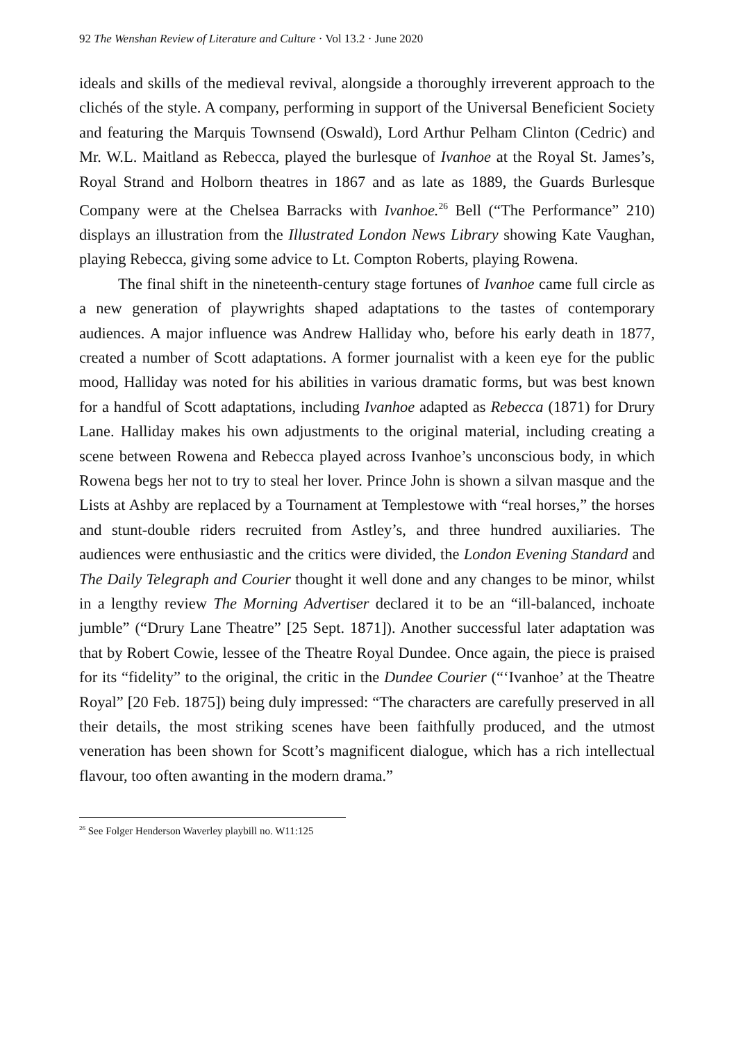92 The Wenshan Review of Literature and Culture · Vol 13.2 · June 2020
ideals and skills of the medieval revival, alongside a thoroughly irreverent approach to the clichés of the style. A company, performing in support of the Universal Beneficient Society and featuring the Marquis Townsend (Oswald), Lord Arthur Pelham Clinton (Cedric) and Mr. W.L. Maitland as Rebecca, played the burlesque of Ivanhoe at the Royal St. James’s, Royal Strand and Holborn theatres in 1867 and as late as 1889, the Guards Burlesque Company were at the Chelsea Barracks with Ivanhoe.<sup>26</sup> Bell (“The Performance” 210) displays an illustration from the Illustrated London News Library showing Kate Vaughan, playing Rebecca, giving some advice to Lt. Compton Roberts, playing Rowena.
The final shift in the nineteenth-century stage fortunes of Ivanhoe came full circle as a new generation of playwrights shaped adaptations to the tastes of contemporary audiences. A major influence was Andrew Halliday who, before his early death in 1877, created a number of Scott adaptations. A former journalist with a keen eye for the public mood, Halliday was noted for his abilities in various dramatic forms, but was best known for a handful of Scott adaptations, including Ivanhoe adapted as Rebecca (1871) for Drury Lane. Halliday makes his own adjustments to the original material, including creating a scene between Rowena and Rebecca played across Ivanhoe’s unconscious body, in which Rowena begs her not to try to steal her lover. Prince John is shown a silvan masque and the Lists at Ashby are replaced by a Tournament at Templestowe with “real horses,” the horses and stunt-double riders recruited from Astley’s, and three hundred auxiliaries. The audiences were enthusiastic and the critics were divided, the London Evening Standard and The Daily Telegraph and Courier thought it well done and any changes to be minor, whilst in a lengthy review The Morning Advertiser declared it to be an “ill-balanced, inchoate jumble” (“Drury Lane Theatre” [25 Sept. 1871]). Another successful later adaptation was that by Robert Cowie, lessee of the Theatre Royal Dundee. Once again, the piece is praised for its “fidelity” to the original, the critic in the Dundee Courier (“‘Ivanhoe’ at the Theatre Royal” [20 Feb. 1875]) being duly impressed: “The characters are carefully preserved in all their details, the most striking scenes have been faithfully produced, and the utmost veneration has been shown for Scott’s magnificent dialogue, which has a rich intellectual flavour, too often awanting in the modern drama.”
<sup>26</sup> See Folger Henderson Waverley playbill no. W11:125